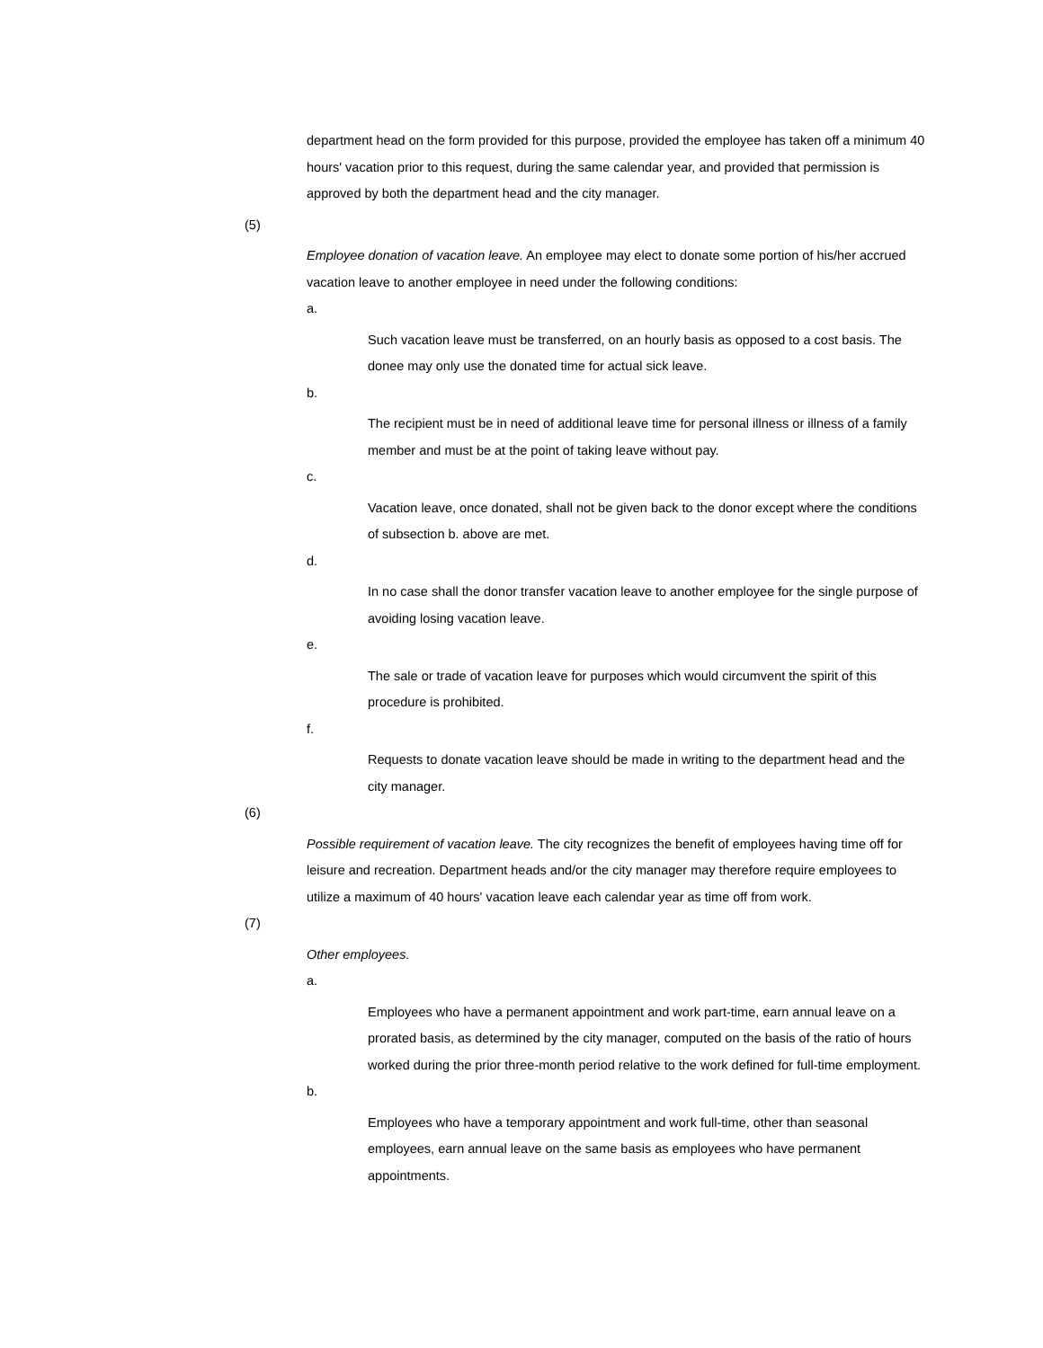department head on the form provided for this purpose, provided the employee has taken off a minimum 40 hours' vacation prior to this request, during the same calendar year, and provided that permission is approved by both the department head and the city manager.
(5)
Employee donation of vacation leave. An employee may elect to donate some portion of his/her accrued vacation leave to another employee in need under the following conditions:
a.
Such vacation leave must be transferred, on an hourly basis as opposed to a cost basis. The donee may only use the donated time for actual sick leave.
b.
The recipient must be in need of additional leave time for personal illness or illness of a family member and must be at the point of taking leave without pay.
c.
Vacation leave, once donated, shall not be given back to the donor except where the conditions of subsection b. above are met.
d.
In no case shall the donor transfer vacation leave to another employee for the single purpose of avoiding losing vacation leave.
e.
The sale or trade of vacation leave for purposes which would circumvent the spirit of this procedure is prohibited.
f.
Requests to donate vacation leave should be made in writing to the department head and the city manager.
(6)
Possible requirement of vacation leave. The city recognizes the benefit of employees having time off for leisure and recreation. Department heads and/or the city manager may therefore require employees to utilize a maximum of 40 hours' vacation leave each calendar year as time off from work.
(7)
Other employees.
a.
Employees who have a permanent appointment and work part-time, earn annual leave on a prorated basis, as determined by the city manager, computed on the basis of the ratio of hours worked during the prior three-month period relative to the work defined for full-time employment.
b.
Employees who have a temporary appointment and work full-time, other than seasonal employees, earn annual leave on the same basis as employees who have permanent appointments.